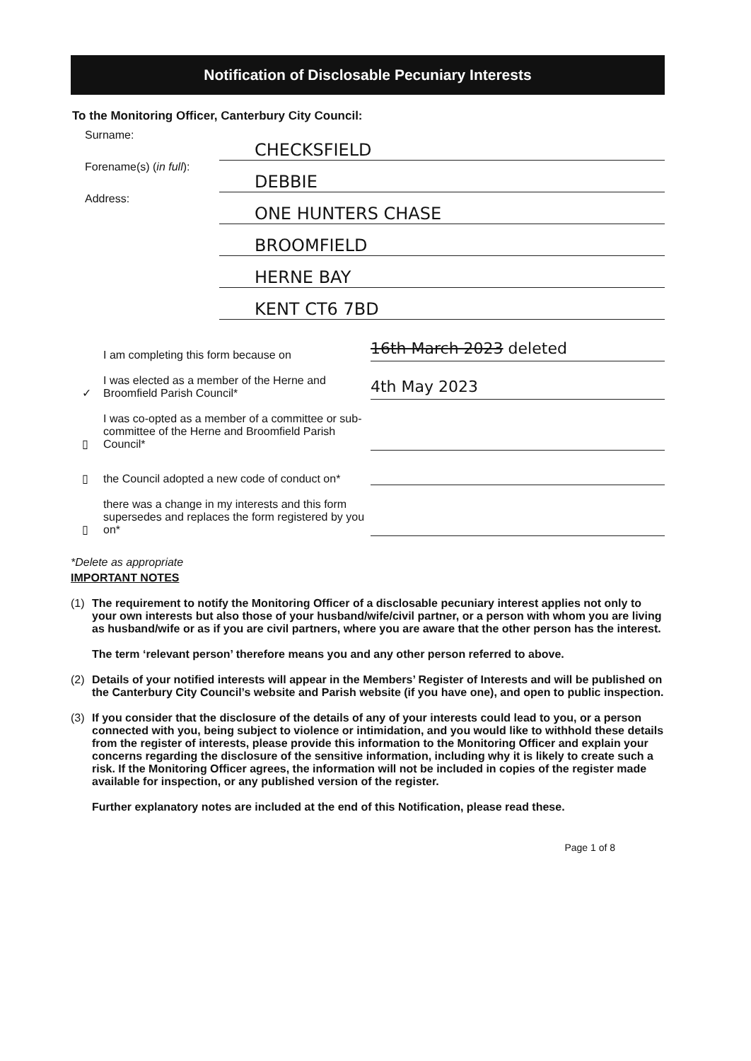Notification of Disclosable Pecuniary Interests
To the Monitoring Officer, Canterbury City Council:
Surname:
CHECKSFIELD
Forename(s) (in full):
DEBBIE
Address:
ONE HUNTERS CHASE
BROOMFIELD
HERNE BAY
KENT CT6 7BD
I am completing this form because on
16th March 2023 deleted
✓
I was elected as a member of the Herne and Broomfield Parish Council*
4th May 2023
▯
I was co-opted as a member of a committee or sub-committee of the Herne and Broomfield Parish Council*
▯
the Council adopted a new code of conduct on*
▯
there was a change in my interests and this form supersedes and replaces the form registered by you on*
*Delete as appropriate
IMPORTANT NOTES
(1) The requirement to notify the Monitoring Officer of a disclosable pecuniary interest applies not only to your own interests but also those of your husband/wife/civil partner, or a person with whom you are living as husband/wife or as if you are civil partners, where you are aware that the other person has the interest.
The term ‘relevant person’ therefore means you and any other person referred to above.
(2) Details of your notified interests will appear in the Members’ Register of Interests and will be published on the Canterbury City Council’s website and Parish website (if you have one), and open to public inspection.
(3) If you consider that the disclosure of the details of any of your interests could lead to you, or a person connected with you, being subject to violence or intimidation, and you would like to withhold these details from the register of interests, please provide this information to the Monitoring Officer and explain your concerns regarding the disclosure of the sensitive information, including why it is likely to create such a risk. If the Monitoring Officer agrees, the information will not be included in copies of the register made available for inspection, or any published version of the register.
Further explanatory notes are included at the end of this Notification, please read these.
Page 1 of 8